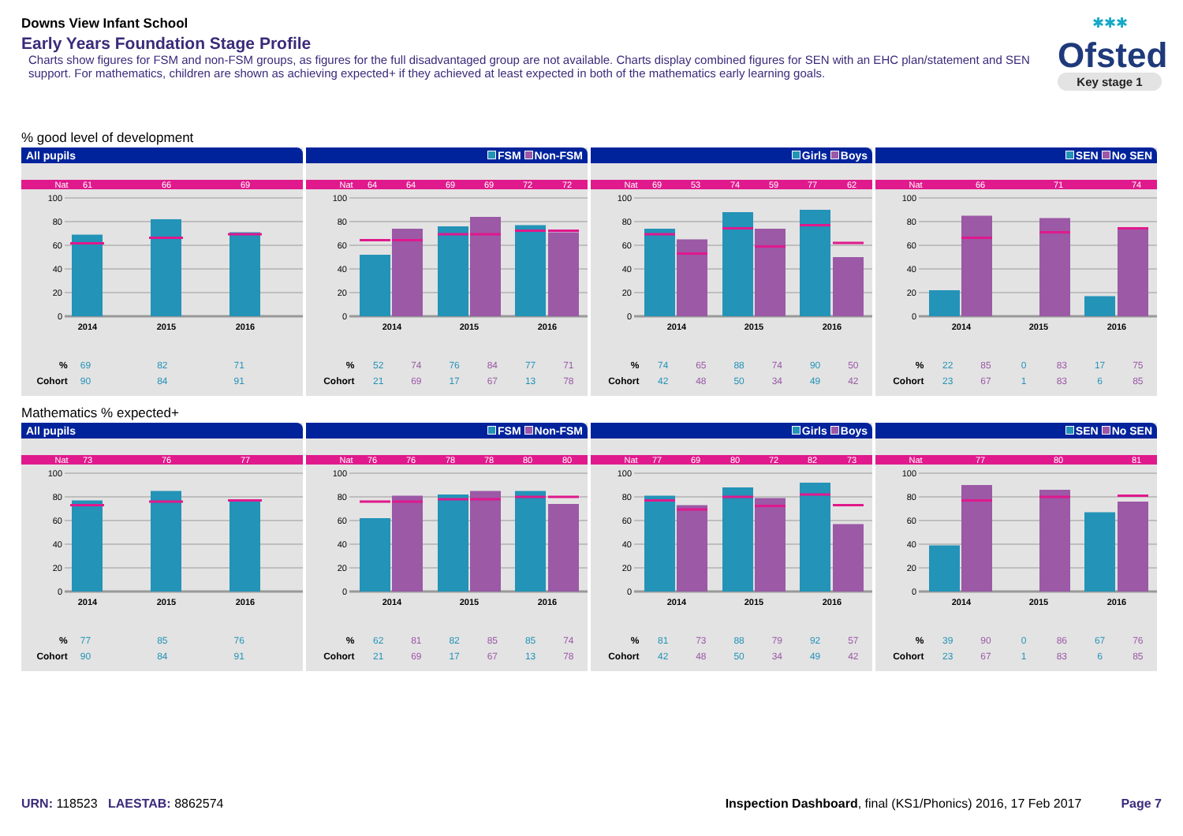Downs View Infant School
Early Years Foundation Stage Profile
Charts show figures for FSM and non-FSM groups, as figures for the full disadvantaged group are not available. Charts display combined figures for SEN with an EHC plan/statement and SEN support. For mathematics, children are shown as achieving expected+ if they achieved at least expected in both of the mathematics early learning goals.
✱✱✱
Ofsted
Key stage 1
% good level of development
All pupils
Nat
61
66
69
100
80
60
40
20
0
2014
2015
2016
| % | 69 | 82 | 71 |
| Cohort | 90 | 84 | 91 |
FSM Non-FSM
Nat
64
64
69
69
72
72
100
80
60
40
20
0
2014
2015
2016
| % | 52 | 74 | 76 | 84 | 77 | 71 |
| Cohort | 21 | 69 | 17 | 67 | 13 | 78 |
Girls Boys
Nat
69
53
74
59
77
62
100
80
60
40
20
0
2014
2015
2016
| % | 74 | 65 | 88 | 74 | 90 | 50 |
| Cohort | 42 | 48 | 50 | 34 | 49 | 42 |
SEN No SEN
Nat
66
71
74
100
80
60
40
20
0
2014
2015
2016
| % | 22 | 85 | 0 | 83 | 17 | 75 |
| Cohort | 23 | 67 | 1 | 83 | 6 | 85 |
Mathematics % expected+
All pupils
Nat
73
76
77
100
80
60
40
20
0
2014
2015
2016
| % | 77 | 85 | 76 |
| Cohort | 90 | 84 | 91 |
FSM Non-FSM
Nat
76
76
78
78
80
80
100
80
60
40
20
0
2014
2015
2016
| % | 62 | 81 | 82 | 85 | 85 | 74 |
| Cohort | 21 | 69 | 17 | 67 | 13 | 78 |
Girls Boys
Nat
77
69
80
72
82
73
100
80
60
40
20
0
2014
2015
2016
| % | 81 | 73 | 88 | 79 | 92 | 57 |
| Cohort | 42 | 48 | 50 | 34 | 49 | 42 |
SEN No SEN
Nat
77
80
81
100
80
60
40
20
0
2014
2015
2016
| % | 39 | 90 | 0 | 86 | 67 | 76 |
| Cohort | 23 | 67 | 1 | 83 | 6 | 85 |
URN: 118523 LAESTAB: 8862574 Inspection Dashboard, final (KS1/Phonics) 2016, 17 Feb 2017 Page 7